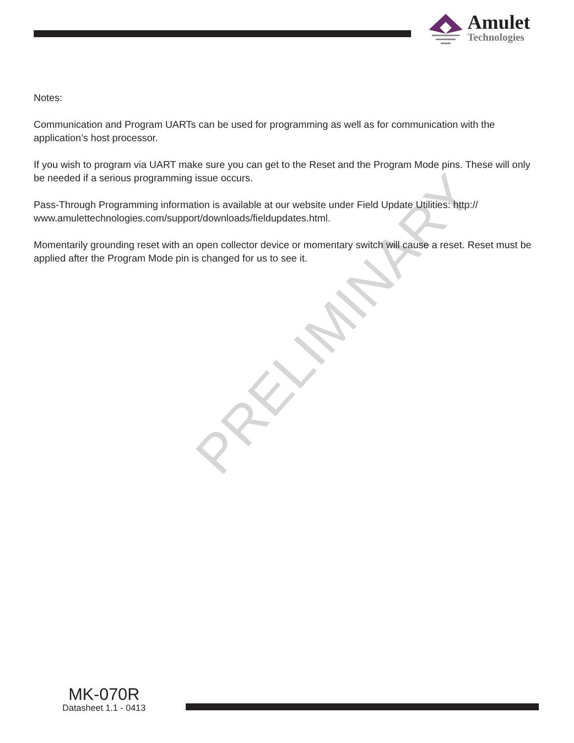Amulet
Technologies
PRELIMINARY
Notes:
Communication and Program UARTs can be used for programming as well as for communication with the application’s host processor.
If you wish to program via UART make sure you can get to the Reset and the Program Mode pins. These will only be needed if a serious programming issue occurs.
Pass-Through Programming information is available at our website under Field Update Utilities: http:// www.amulettechnologies.com/support/downloads/fieldupdates.html.
Momentarily grounding reset with an open collector device or momentary switch will cause a reset. Reset must be applied after the Program Mode pin is changed for us to see it.
MK-070R
Datasheet 1.1 - 0413